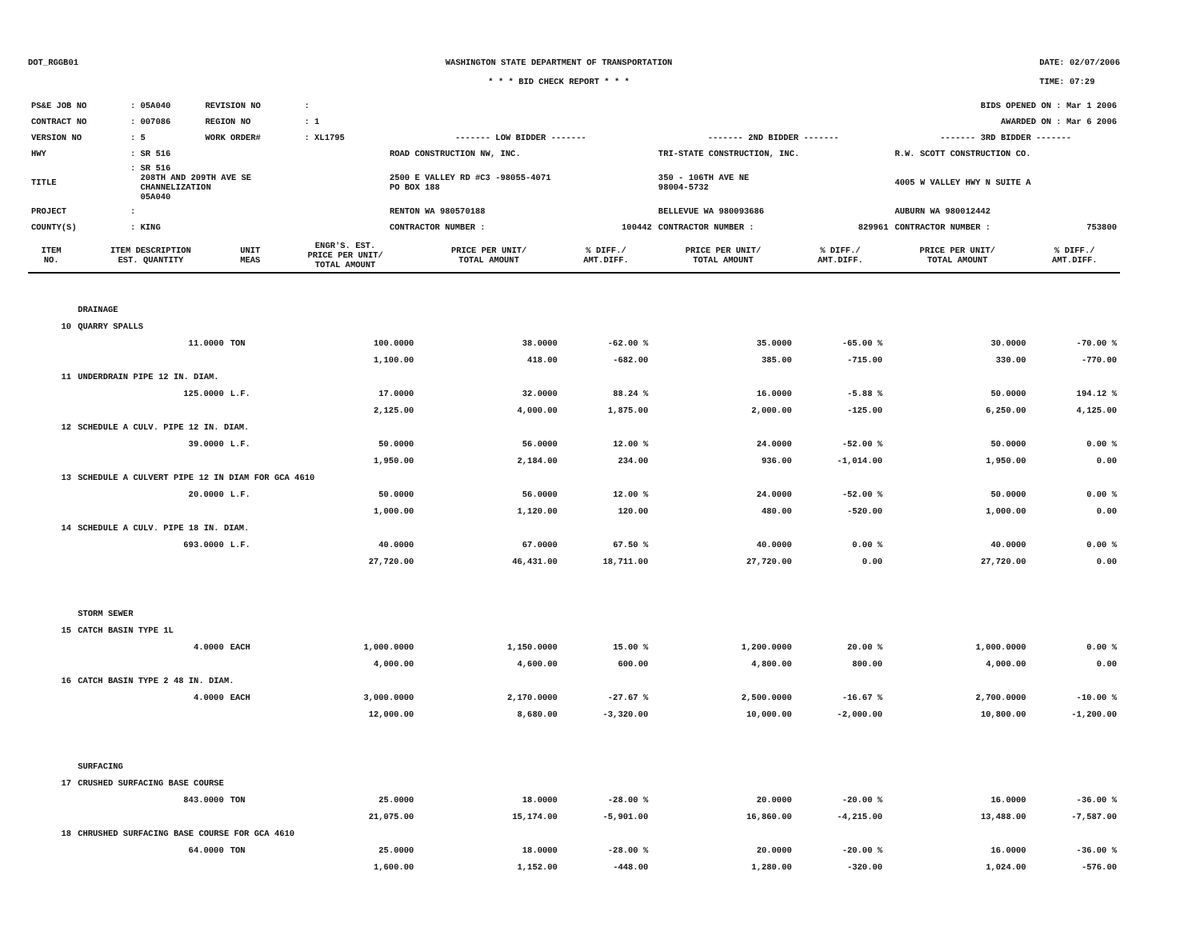DOT_RGGB01 WASHINGTON STATE DEPARTMENT OF TRANSPORTATION
* * * BID CHECK REPORT * * *
DATE: 02/07/2006
TIME: 07:29
| PS&E JOB NO | : 05A040 | REVISION NO | : | | | | | BIDS OPENED ON : Mar 1 2006 | | |
| CONTRACT NO | : 007086 | REGION NO | : 1 | | | | | AWARDED ON : Mar 6 2006 | | |
| VERSION NO | : 5 | WORK ORDER# | : XL1795 | | ------- LOW BIDDER ------- | | ------- 2ND BIDDER ------- | | ------- 3RD BIDDER ------- | |
| HWY | : SR 516 | | | | ROAD CONSTRUCTION NW, INC. | | TRI-STATE CONSTRUCTION, INC. | | R.W. SCOTT CONSTRUCTION CO. | |
| TITLE | : SR 516 208TH AND 209TH AVE SE CHANNELIZATION 05A040 | | | | 2500 E VALLEY RD #C3 -98055-4071 PO BOX 188 | | 350 - 106TH AVE NE 98004-5732 | | 4005 W VALLEY HWY N SUITE A | |
| PROJECT | : | | | | RENTON WA 980570188 | | BELLEVUE WA 980093686 | | AUBURN WA 980012442 | |
| COUNTY(S) | : KING | | | | CONTRACTOR NUMBER : | 100442 | CONTRACTOR NUMBER : | 829961 | CONTRACTOR NUMBER : | 753800 |
| ITEM NO. | ITEM DESCRIPTION EST. QUANTITY | UNIT MEAS | ENGR'S. EST. PRICE PER UNIT/ TOTAL AMOUNT | PRICE PER UNIT/ TOTAL AMOUNT | % DIFF./ AMT.DIFF. | PRICE PER UNIT/ TOTAL AMOUNT | % DIFF./ AMT.DIFF. | PRICE PER UNIT/ TOTAL AMOUNT | % DIFF./ AMT.DIFF. |
| --- | --- | --- | --- | --- | --- | --- | --- | --- | --- |
| | DRAINAGE | | | | | | | | |
| 10 | QUARRY SPALLS | | | | | | | | |
| | 11.0000 | TON | 100.0000 | 38.0000 | -62.00 % | 35.0000 | -65.00 % | 30.0000 | -70.00 % |
| | | | 1,100.00 | 418.00 | -682.00 | 385.00 | -715.00 | 330.00 | -770.00 |
| 11 | UNDERDRAIN PIPE 12 IN. DIAM. | | | | | | | | |
| | 125.0000 | L.F. | 17.0000 | 32.0000 | 88.24 % | 16.0000 | -5.88 % | 50.0000 | 194.12 % |
| | | | 2,125.00 | 4,000.00 | 1,875.00 | 2,000.00 | -125.00 | 6,250.00 | 4,125.00 |
| 12 | SCHEDULE A CULV. PIPE 12 IN. DIAM. | | | | | | | | |
| | 39.0000 | L.F. | 50.0000 | 56.0000 | 12.00 % | 24.0000 | -52.00 % | 50.0000 | 0.00 % |
| | | | 1,950.00 | 2,184.00 | 234.00 | 936.00 | -1,014.00 | 1,950.00 | 0.00 |
| 13 | SCHEDULE A CULVERT PIPE 12 IN DIAM FOR GCA 4610 | | | | | | | | |
| | 20.0000 | L.F. | 50.0000 | 56.0000 | 12.00 % | 24.0000 | -52.00 % | 50.0000 | 0.00 % |
| | | | 1,000.00 | 1,120.00 | 120.00 | 480.00 | -520.00 | 1,000.00 | 0.00 |
| 14 | SCHEDULE A CULV. PIPE 18 IN. DIAM. | | | | | | | | |
| | 693.0000 | L.F. | 40.0000 | 67.0000 | 67.50 % | 40.0000 | 0.00 % | 40.0000 | 0.00 % |
| | | | 27,720.00 | 46,431.00 | 18,711.00 | 27,720.00 | 0.00 | 27,720.00 | 0.00 |
| | STORM SEWER | | | | | | | | |
| 15 | CATCH BASIN TYPE 1L | | | | | | | | |
| | 4.0000 | EACH | 1,000.0000 | 1,150.0000 | 15.00 % | 1,200.0000 | 20.00 % | 1,000.0000 | 0.00 % |
| | | | 4,000.00 | 4,600.00 | 600.00 | 4,800.00 | 800.00 | 4,000.00 | 0.00 |
| 16 | CATCH BASIN TYPE 2 48 IN. DIAM. | | | | | | | | |
| | 4.0000 | EACH | 3,000.0000 | 2,170.0000 | -27.67 % | 2,500.0000 | -16.67 % | 2,700.0000 | -10.00 % |
| | | | 12,000.00 | 8,680.00 | -3,320.00 | 10,000.00 | -2,000.00 | 10,800.00 | -1,200.00 |
| | SURFACING | | | | | | | | |
| 17 | CRUSHED SURFACING BASE COURSE | | | | | | | | |
| | 843.0000 | TON | 25.0000 | 18.0000 | -28.00 % | 20.0000 | -20.00 % | 16.0000 | -36.00 % |
| | | | 21,075.00 | 15,174.00 | -5,901.00 | 16,860.00 | -4,215.00 | 13,488.00 | -7,587.00 |
| 18 | CHRUSHED SURFACING BASE COURSE FOR GCA 4610 | | | | | | | | |
| | 64.0000 | TON | 25.0000 | 18.0000 | -28.00 % | 20.0000 | -20.00 % | 16.0000 | -36.00 % |
| | | | 1,600.00 | 1,152.00 | -448.00 | 1,280.00 | -320.00 | 1,024.00 | -576.00 |